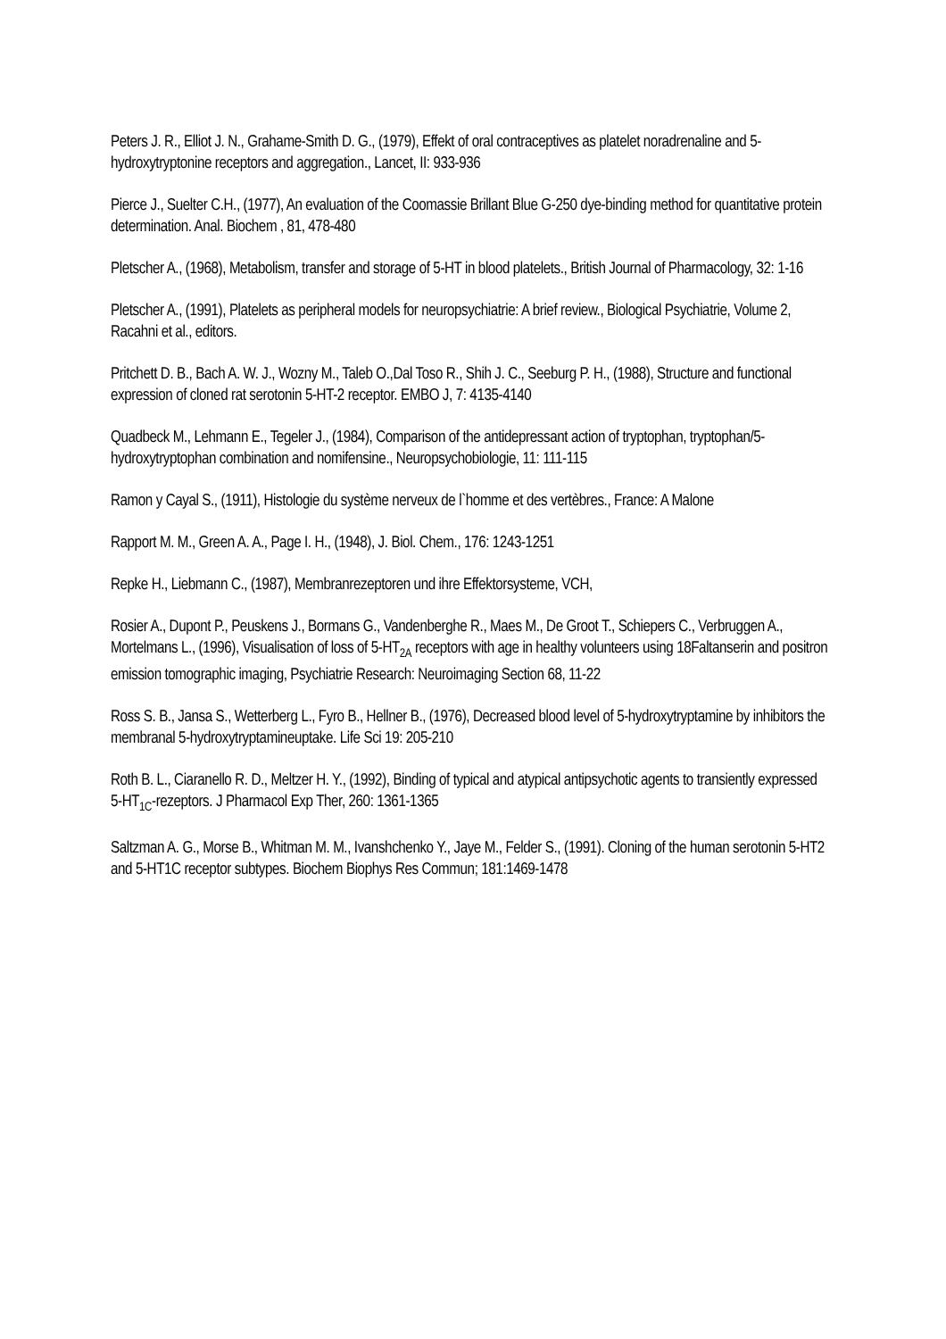Peters J. R., Elliot J. N., Grahame-Smith D. G., (1979), Effekt of oral contraceptives as platelet noradrenaline and 5-hydroxytryptonine receptors and aggregation., Lancet, II: 933-936
Pierce J., Suelter C.H., (1977), An evaluation of the Coomassie Brillant Blue G-250 dye-binding method for quantitative protein determination. Anal. Biochem , 81, 478-480
Pletscher A., (1968), Metabolism, transfer and storage of 5-HT in blood platelets., British Journal of Pharmacology, 32: 1-16
Pletscher A., (1991), Platelets as peripheral models for neuropsychiatrie: A brief review., Biological Psychiatrie, Volume 2, Racahni et al., editors.
Pritchett D. B., Bach A. W. J., Wozny M., Taleb O.,Dal Toso R., Shih J. C., Seeburg P. H., (1988), Structure and functional expression of cloned rat serotonin 5-HT-2 receptor. EMBO J, 7: 4135-4140
Quadbeck M., Lehmann E., Tegeler J., (1984), Comparison of the antidepressant action of tryptophan, tryptophan/5-hydroxytryptophan combination and nomifensine., Neuropsychobiologie, 11: 111-115
Ramon y Cayal S., (1911), Histologie du système nerveux de l`homme et des vertèbres., France: A Malone
Rapport M. M., Green A. A., Page I. H., (1948), J. Biol. Chem., 176: 1243-1251
Repke H., Liebmann C., (1987), Membranrezeptoren und ihre Effektorsysteme, VCH,
Rosier A., Dupont P., Peuskens J., Bormans G., Vandenberghe R., Maes M., De Groot T., Schiepers C., Verbruggen A., Mortelmans L., (1996), Visualisation of loss of 5-HT<sub>2A</sub> receptors with age in healthy volunteers using 18Faltanserin and positron emission tomographic imaging, Psychiatrie Research: Neuroimaging Section 68, 11-22
Ross S. B., Jansa S., Wetterberg L., Fyro B., Hellner B., (1976), Decreased blood level of 5-hydroxytryptamine by inhibitors the membranal 5-hydroxytryptamineuptake. Life Sci 19: 205-210
Roth B. L., Ciaranello R. D., Meltzer H. Y., (1992), Binding of typical and atypical antipsychotic agents to transiently expressed 5-HT<sub>1C</sub>-rezeptors. J Pharmacol Exp Ther, 260: 1361-1365
Saltzman A. G., Morse B., Whitman M. M., Ivanshchenko Y., Jaye M., Felder S., (1991). Cloning of the human serotonin 5-HT2 and 5-HT1C receptor subtypes. Biochem Biophys Res Commun; 181:1469-1478